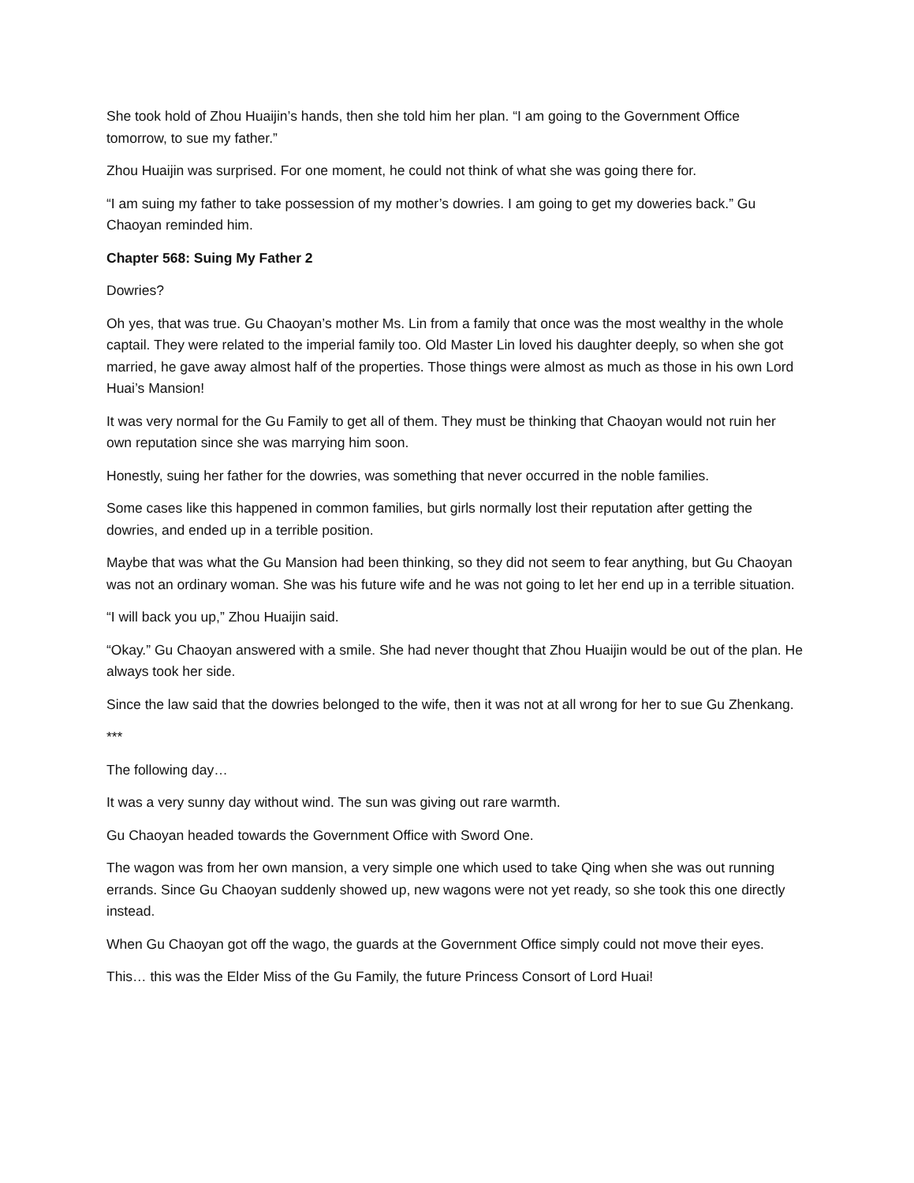She took hold of Zhou Huaijin’s hands, then she told him her plan. “I am going to the Government Office tomorrow, to sue my father.”
Zhou Huaijin was surprised. For one moment, he could not think of what she was going there for.
“I am suing my father to take possession of my mother’s dowries. I am going to get my doweries back.” Gu Chaoyan reminded him.
Chapter 568: Suing My Father 2
Dowries?
Oh yes, that was true. Gu Chaoyan’s mother Ms. Lin from a family that once was the most wealthy in the whole captail. They were related to the imperial family too. Old Master Lin loved his daughter deeply, so when she got married, he gave away almost half of the properties. Those things were almost as much as those in his own Lord Huai’s Mansion!
It was very normal for the Gu Family to get all of them. They must be thinking that Chaoyan would not ruin her own reputation since she was marrying him soon.
Honestly, suing her father for the dowries, was something that never occurred in the noble families.
Some cases like this happened in common families, but girls normally lost their reputation after getting the dowries, and ended up in a terrible position.
Maybe that was what the Gu Mansion had been thinking, so they did not seem to fear anything, but Gu Chaoyan was not an ordinary woman. She was his future wife and he was not going to let her end up in a terrible situation.
“I will back you up,” Zhou Huaijin said.
“Okay.” Gu Chaoyan answered with a smile. She had never thought that Zhou Huaijin would be out of the plan. He always took her side.
Since the law said that the dowries belonged to the wife, then it was not at all wrong for her to sue Gu Zhenkang.
***
The following day…
It was a very sunny day without wind. The sun was giving out rare warmth.
Gu Chaoyan headed towards the Government Office with Sword One.
The wagon was from her own mansion, a very simple one which used to take Qing when she was out running errands. Since Gu Chaoyan suddenly showed up, new wagons were not yet ready, so she took this one directly instead.
When Gu Chaoyan got off the wago, the guards at the Government Office simply could not move their eyes.
This… this was the Elder Miss of the Gu Family, the future Princess Consort of Lord Huai!